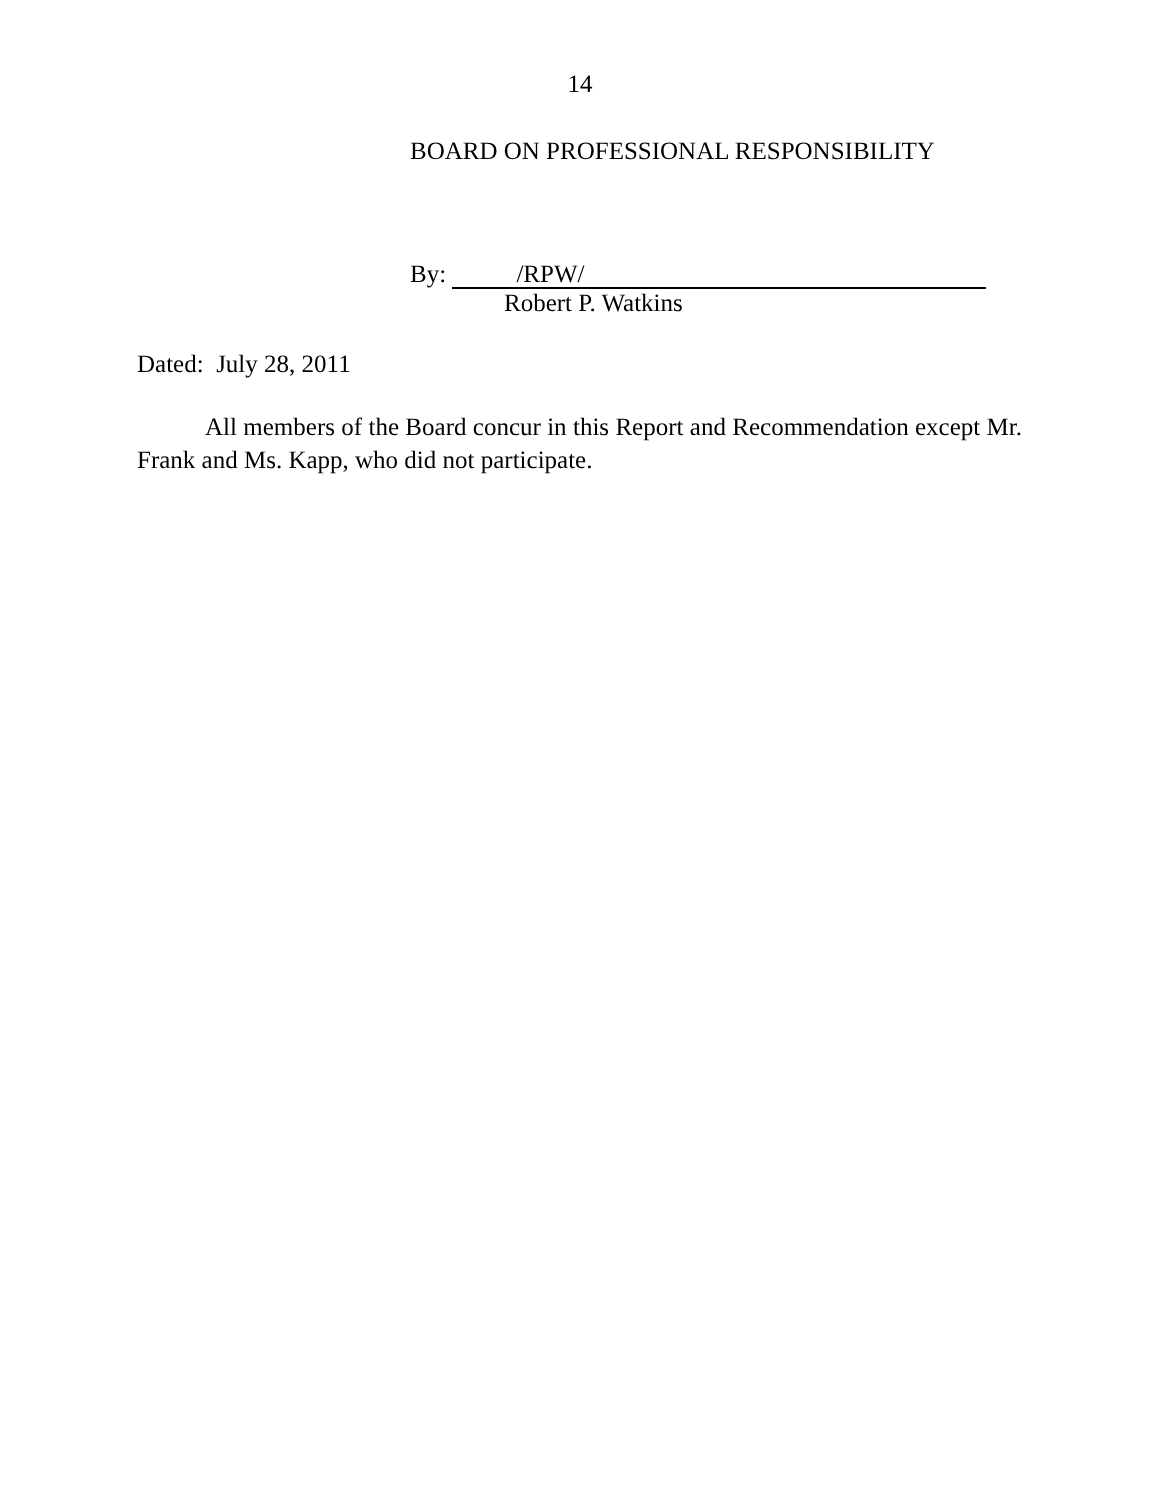14
BOARD ON PROFESSIONAL RESPONSIBILITY
By: /RPW/
Robert P. Watkins
Dated: July 28, 2011
All members of the Board concur in this Report and Recommendation except Mr. Frank and Ms. Kapp, who did not participate.